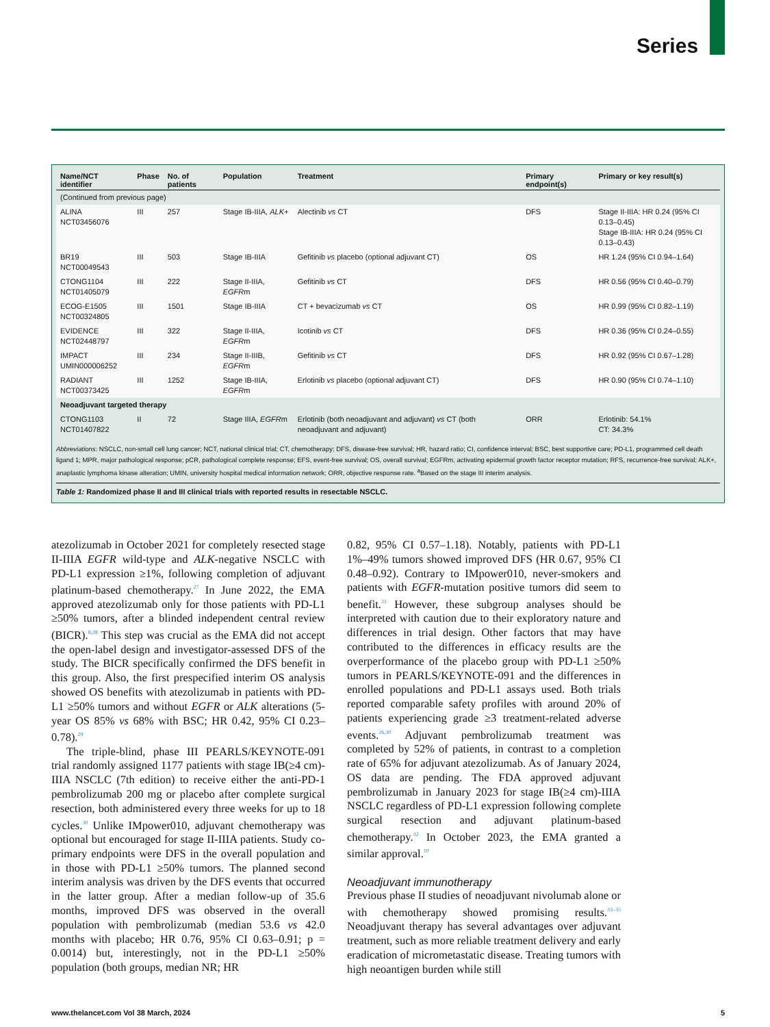Series
| Name/NCT identifier | Phase | No. of patients | Population | Treatment | Primary endpoint(s) | Primary or key result(s) |
| --- | --- | --- | --- | --- | --- | --- |
| (Continued from previous page) | | | | | | |
| ALINA NCT03456076 | III | 257 | Stage IB-IIIA, ALK+ | Alectinib vs CT | DFS | Stage II-IIIA: HR 0.24 (95% CI 0.13–0.45) Stage IB-IIIA: HR 0.24 (95% CI 0.13–0.43) |
| BR19 NCT00049543 | III | 503 | Stage IB-IIIA | Gefitinib vs placebo (optional adjuvant CT) | OS | HR 1.24 (95% CI 0.94–1.64) |
| CTONG1104 NCT01405079 | III | 222 | Stage II-IIIA, EGFR m | Gefitinib vs CT | DFS | HR 0.56 (95% CI 0.40–0.79) |
| ECOG-E1505 NCT00324805 | III | 1501 | Stage IB-IIIA | CT + bevacizumab vs CT | OS | HR 0.99 (95% CI 0.82–1.19) |
| EVIDENCE NCT02448797 | III | 322 | Stage II-IIIA, EGFR m | Icotinib vs CT | DFS | HR 0.36 (95% CI 0.24–0.55) |
| IMPACT UMIN000006252 | III | 234 | Stage II-IIIB, EGFR m | Gefitinib vs CT | DFS | HR 0.92 (95% CI 0.67–1.28) |
| RADIANT NCT00373425 | III | 1252 | Stage IB-IIIA, EGFR m | Erlotinib vs placebo (optional adjuvant CT) | DFS | HR 0.90 (95% CI 0.74–1.10) |
| Neoadjuvant targeted therapy | | | | | | |
| CTONG1103 NCT01407822 | II | 72 | Stage IIIA, EGFR m | Erlotinib (both neoadjuvant and adjuvant) vs CT (both neoadjuvant and adjuvant) | ORR | Erlotinib: 54.1% CT: 34.3% |
Abbreviations: NSCLC, non-small cell lung cancer; NCT, national clinical trial; CT, chemotherapy; DFS, disease-free survival; HR, hazard ratio; CI, confidence interval; BSC, best supportive care; PD-L1, programmed cell death ligand 1; MPR, major pathological response; pCR, pathological complete response; EFS, event-free survival; OS, overall survival; EGFRm, activating epidermal growth factor receptor mutation; RFS, recurrence-free survival; ALK+, anaplastic lymphoma kinase alteration; UMIN, university hospital medical information network; ORR, objective response rate. <sup>a</sup>Based on the stage III interim analysis.
Table 1: Randomized phase II and III clinical trials with reported results in resectable NSCLC.
atezolizumab in October 2021 for completely resected stage II-IIIA EGFR wild-type and ALK-negative NSCLC with PD-L1 expression ≥1%, following completion of adjuvant platinum-based chemotherapy.<sup>27</sup> In June 2022, the EMA approved atezolizumab only for those patients with PD-L1 ≥50% tumors, after a blinded independent central review (BICR).<sup>8,28</sup> This step was crucial as the EMA did not accept the open-label design and investigator-assessed DFS of the study. The BICR specifically confirmed the DFS benefit in this group. Also, the first prespecified interim OS analysis showed OS benefits with atezolizumab in patients with PD-L1 ≥50% tumors and without EGFR or ALK alterations (5-year OS 85% vs 68% with BSC; HR 0.42, 95% CI 0.23–0.78).<sup>29</sup>
The triple-blind, phase III PEARLS/KEYNOTE-091 trial randomly assigned 1177 patients with stage IB(≥4 cm)-IIIA NSCLC (7th edition) to receive either the anti-PD-1 pembrolizumab 200 mg or placebo after complete surgical resection, both administered every three weeks for up to 18 cycles.<sup>30</sup> Unlike IMpower010, adjuvant chemotherapy was optional but encouraged for stage II-IIIA patients. Study co-primary endpoints were DFS in the overall population and in those with PD-L1 ≥50% tumors. The planned second interim analysis was driven by the DFS events that occurred in the latter group. After a median follow-up of 35.6 months, improved DFS was observed in the overall population with pembrolizumab (median 53.6 vs 42.0 months with placebo; HR 0.76, 95% CI 0.63–0.91; p = 0.0014) but, interestingly, not in the PD-L1 ≥50% population (both groups, median NR; HR
0.82, 95% CI 0.57–1.18). Notably, patients with PD-L1 1%–49% tumors showed improved DFS (HR 0.67, 95% CI 0.48–0.92). Contrary to IMpower010, never-smokers and patients with EGFR-mutation positive tumors did seem to benefit.<sup>31</sup> However, these subgroup analyses should be interpreted with caution due to their exploratory nature and differences in trial design. Other factors that may have contributed to the differences in efficacy results are the overperformance of the placebo group with PD-L1 ≥50% tumors in PEARLS/KEYNOTE-091 and the differences in enrolled populations and PD-L1 assays used. Both trials reported comparable safety profiles with around 20% of patients experiencing grade ≥3 treatment-related adverse events.<sup>26,30</sup> Adjuvant pembrolizumab treatment was completed by 52% of patients, in contrast to a completion rate of 65% for adjuvant atezolizumab. As of January 2024, OS data are pending. The FDA approved adjuvant pembrolizumab in January 2023 for stage IB(≥4 cm)-IIIA NSCLC regardless of PD-L1 expression following complete surgical resection and adjuvant platinum-based chemotherapy.<sup>32</sup> In October 2023, the EMA granted a similar approval.<sup>10</sup>
Neoadjuvant immunotherapy
Previous phase II studies of neoadjuvant nivolumab alone or with chemotherapy showed promising results.<sup>33–35</sup> Neoadjuvant therapy has several advantages over adjuvant treatment, such as more reliable treatment delivery and early eradication of micrometastatic disease. Treating tumors with high neoantigen burden while still
www.thelancet.com Vol 38 March, 2024 5